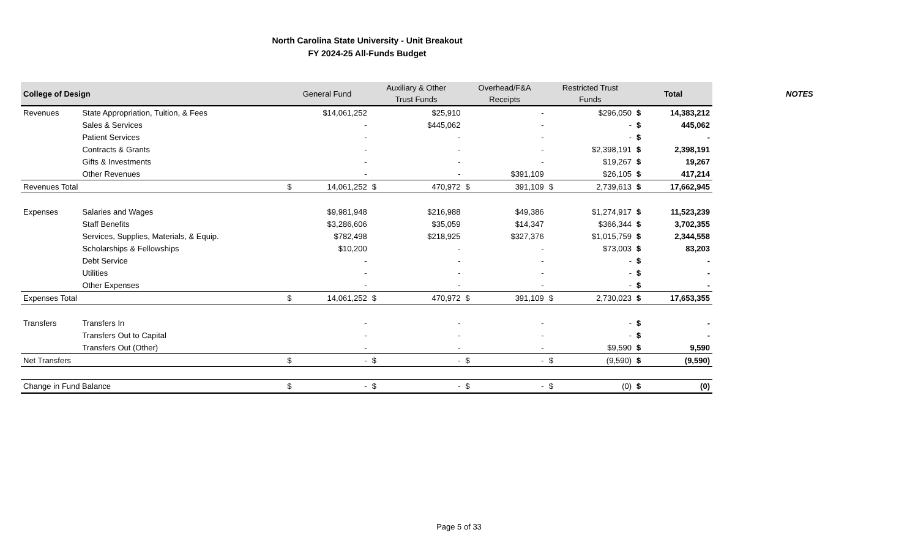North Carolina State University - Unit Breakout
FY 2024-25 All-Funds Budget
| College of Design | | General Fund | | Auxiliary & Other Trust Funds | | Overhead/F&A Receipts | | Restricted Trust Funds | | Total | |
| --- | --- | --- | --- | --- | --- | --- | --- | --- | --- | --- | --- |
| Revenues | State Appropriation, Tuition, & Fees | | $14,061,252 | | $25,910 | | - | | $296,050 | $ | 14,383,212 |
| | Sales & Services | | - | | $445,062 | | - | | - | $ | 445,062 |
| | Patient Services | | - | | - | | - | | - | $ | - |
| | Contracts & Grants | | - | | - | | - | | $2,398,191 | $ | 2,398,191 |
| | Gifts & Investments | | - | | - | | - | | $19,267 | $ | 19,267 |
| | Other Revenues | | - | | - | | $391,109 | | $26,105 | $ | 417,214 |
| Revenues Total | | $ | 14,061,252 | $ | 470,972 | $ | 391,109 | $ | 2,739,613 | $ | 17,662,945 |
| Expenses | Salaries and Wages | | $9,981,948 | | $216,988 | | $49,386 | | $1,274,917 | $ | 11,523,239 |
| | Staff Benefits | | $3,286,606 | | $35,059 | | $14,347 | | $366,344 | $ | 3,702,355 |
| | Services, Supplies, Materials, & Equip. | | $782,498 | | $218,925 | | $327,376 | | $1,015,759 | $ | 2,344,558 |
| | Scholarships & Fellowships | | $10,200 | | - | | - | | $73,003 | $ | 83,203 |
| | Debt Service | | - | | - | | - | | - | $ | - |
| | Utilities | | - | | - | | - | | - | $ | - |
| | Other Expenses | | - | | - | | - | | - | $ | - |
| Expenses Total | | $ | 14,061,252 | $ | 470,972 | $ | 391,109 | $ | 2,730,023 | $ | 17,653,355 |
| Transfers | Transfers In | | - | | - | | - | | - | $ | - |
| | Transfers Out to Capital | | - | | - | | - | | - | $ | - |
| | Transfers Out (Other) | | - | | - | | - | | $9,590 | $ | 9,590 |
| Net Transfers | | $ | - | $ | - | $ | - | $ | (9,590) | $ | (9,590) |
| Change in Fund Balance | | $ | - | $ | - | $ | - | $ | (0) | $ | (0) |
NOTES
Page 5 of 33